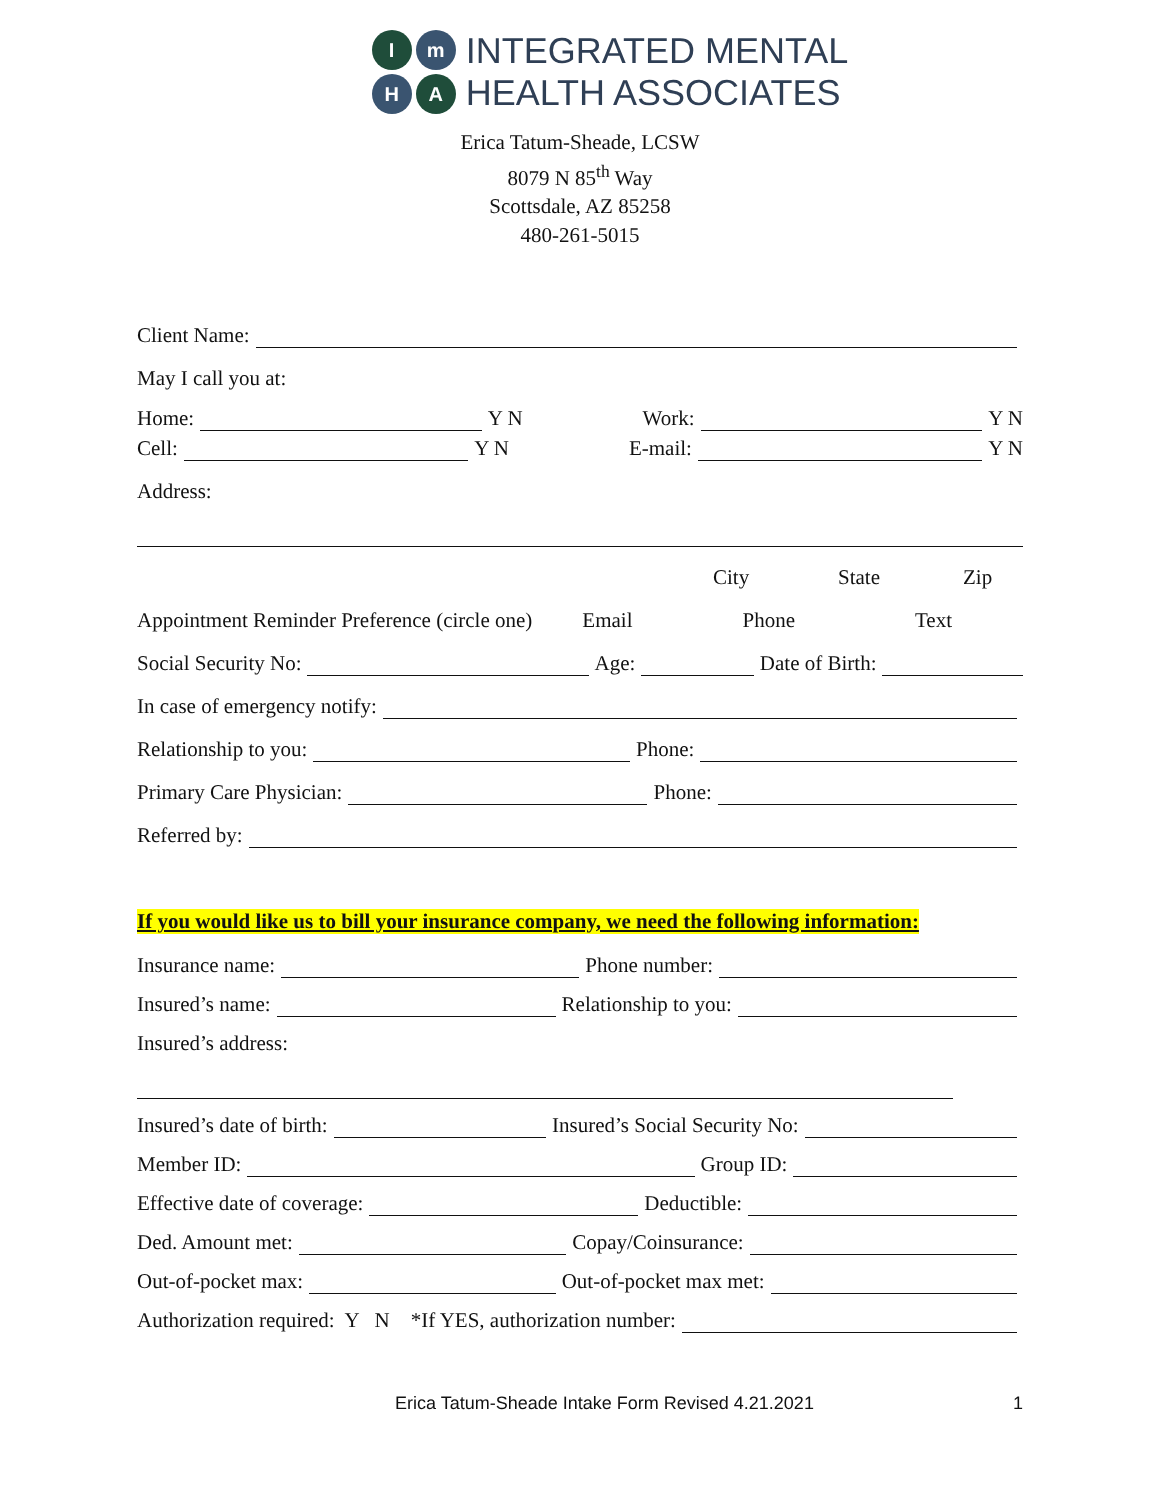Im H A
INTEGRATED MENTAL
HEALTH ASSOCIATES
Erica Tatum-Sheade, LCSW
8079 N 85<sup>th</sup> Way
Scottsdale, AZ 85258
480-261-5015
Client Name:
May I call you at:
Home: Y N Work: Y N
Cell: Y N E-mail: Y N
Address:
City State Zip
Appointment Reminder Preference (circle one) Email Phone Text
Social Security No: Age: Date of Birth:
In case of emergency notify:
Relationship to you: Phone:
Primary Care Physician: Phone:
Referred by:
If you would like us to bill your insurance company, we need the following information:
Insurance name: Phone number:
Insured’s name: Relationship to you:
Insured’s address:
Insured’s date of birth: Insured’s Social Security No:
Member ID: Group ID:
Effective date of coverage: Deductible:
Ded. Amount met: Copay/Coinsurance:
Out-of-pocket max: Out-of-pocket max met:
Authorization required: Y N *If YES, authorization number:
Erica Tatum-Sheade Intake Form Revised 4.21.2021 1